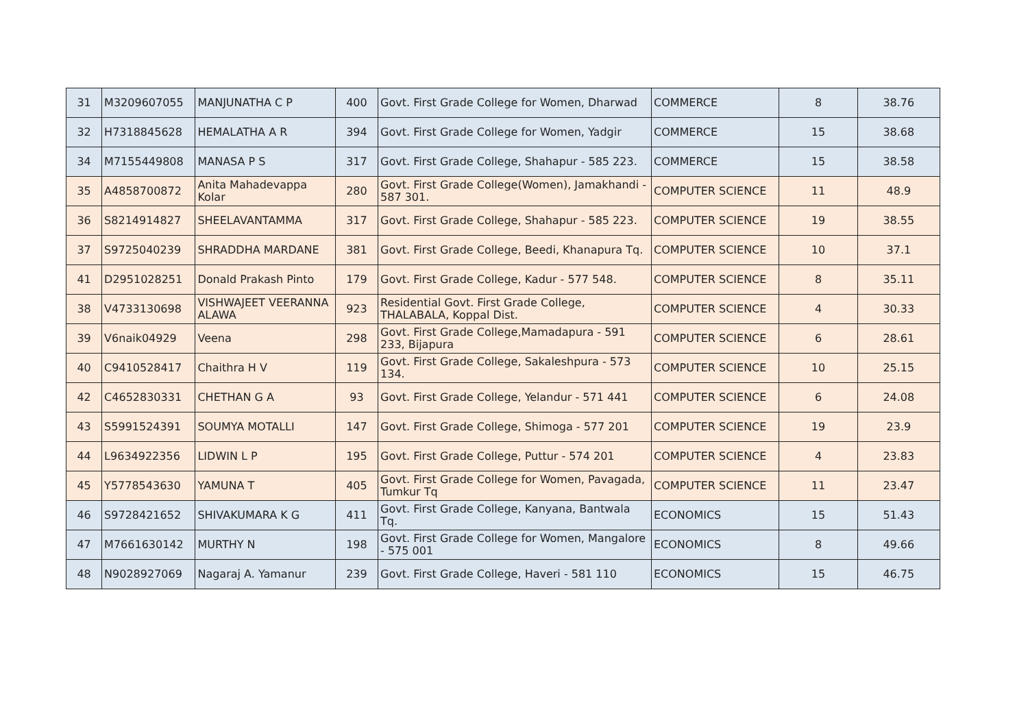| 31 | M3209607055 | MANJUNATHA C P | 400 | Govt. First Grade College for Women, Dharwad | COMMERCE | 8 | 38.76 |
| 32 | H7318845628 | HEMALATHA A R | 394 | Govt. First Grade College for Women, Yadgir | COMMERCE | 15 | 38.68 |
| 34 | M7155449808 | MANASA P S | 317 | Govt. First Grade College, Shahapur - 585 223. | COMMERCE | 15 | 38.58 |
| 35 | A4858700872 | Anita Mahadevappa Kolar | 280 | Govt. First Grade College(Women), Jamakhandi - 587 301. | COMPUTER SCIENCE | 11 | 48.9 |
| 36 | S8214914827 | SHEELAVANTAMMA | 317 | Govt. First Grade College, Shahapur - 585 223. | COMPUTER SCIENCE | 19 | 38.55 |
| 37 | S9725040239 | SHRADDHA MARDANE | 381 | Govt. First Grade College, Beedi, Khanapura Tq. | COMPUTER SCIENCE | 10 | 37.1 |
| 41 | D2951028251 | Donald Prakash Pinto | 179 | Govt. First Grade College, Kadur - 577 548. | COMPUTER SCIENCE | 8 | 35.11 |
| 38 | V4733130698 | VISHWAJEET VEERANNA ALAWA | 923 | Residential Govt. First Grade College, THALABALA, Koppal Dist. | COMPUTER SCIENCE | 4 | 30.33 |
| 39 | V6naik04929 | Veena | 298 | Govt. First Grade College,Mamadapura - 591 233, Bijapura | COMPUTER SCIENCE | 6 | 28.61 |
| 40 | C9410528417 | Chaithra H V | 119 | Govt. First Grade College, Sakaleshpura - 573 134. | COMPUTER SCIENCE | 10 | 25.15 |
| 42 | C4652830331 | CHETHAN G A | 93 | Govt. First Grade College, Yelandur - 571 441 | COMPUTER SCIENCE | 6 | 24.08 |
| 43 | S5991524391 | SOUMYA MOTALLI | 147 | Govt. First Grade College, Shimoga - 577 201 | COMPUTER SCIENCE | 19 | 23.9 |
| 44 | L9634922356 | LIDWIN L P | 195 | Govt. First Grade College, Puttur - 574 201 | COMPUTER SCIENCE | 4 | 23.83 |
| 45 | Y5778543630 | YAMUNA T | 405 | Govt. First Grade College for Women, Pavagada, Tumkur Tq | COMPUTER SCIENCE | 11 | 23.47 |
| 46 | S9728421652 | SHIVAKUMARA K G | 411 | Govt. First Grade College, Kanyana, Bantwala Tq. | ECONOMICS | 15 | 51.43 |
| 47 | M7661630142 | MURTHY N | 198 | Govt. First Grade College for Women, Mangalore - 575 001 | ECONOMICS | 8 | 49.66 |
| 48 | N9028927069 | Nagaraj A. Yamanur | 239 | Govt. First Grade College, Haveri - 581 110 | ECONOMICS | 15 | 46.75 |